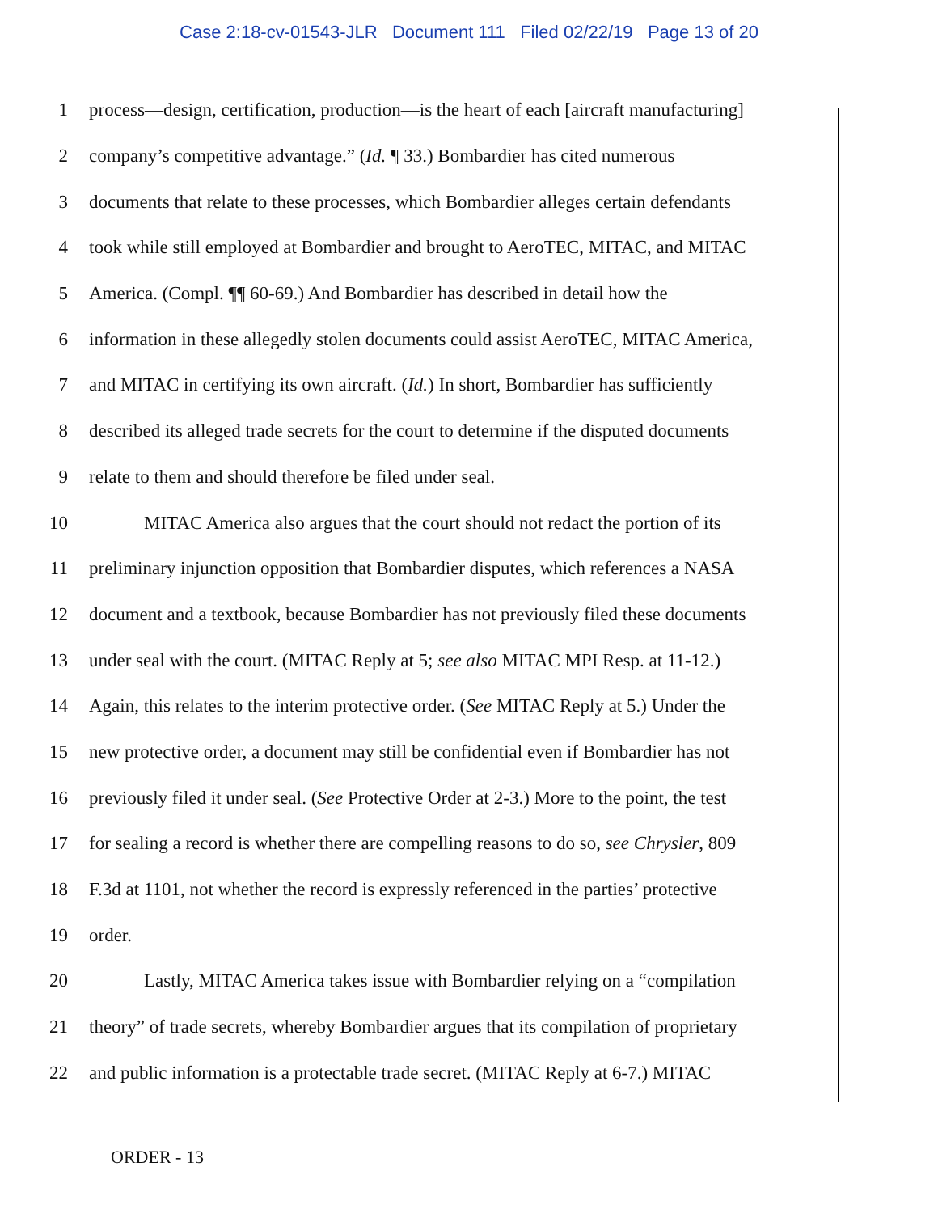Case 2:18-cv-01543-JLR Document 111 Filed 02/22/19 Page 13 of 20
1 process—design, certification, production—is the heart of each [aircraft manufacturing]
2 company’s competitive advantage.” (Id. ¶ 33.) Bombardier has cited numerous
3 documents that relate to these processes, which Bombardier alleges certain defendants
4 took while still employed at Bombardier and brought to AeroTEC, MITAC, and MITAC
5 America. (Compl. ¶¶ 60-69.) And Bombardier has described in detail how the
6 information in these allegedly stolen documents could assist AeroTEC, MITAC America,
7 and MITAC in certifying its own aircraft. (Id.) In short, Bombardier has sufficiently
8 described its alleged trade secrets for the court to determine if the disputed documents
9 relate to them and should therefore be filed under seal.
10 MITAC America also argues that the court should not redact the portion of its
11 preliminary injunction opposition that Bombardier disputes, which references a NASA
12 document and a textbook, because Bombardier has not previously filed these documents
13 under seal with the court. (MITAC Reply at 5; see also MITAC MPI Resp. at 11-12.)
14 Again, this relates to the interim protective order. (See MITAC Reply at 5.) Under the
15 new protective order, a document may still be confidential even if Bombardier has not
16 previously filed it under seal. (See Protective Order at 2-3.) More to the point, the test
17 for sealing a record is whether there are compelling reasons to do so, see Chrysler, 809
18 F.3d at 1101, not whether the record is expressly referenced in the parties’ protective
19 order.
20 Lastly, MITAC America takes issue with Bombardier relying on a “compilation
21 theory” of trade secrets, whereby Bombardier argues that its compilation of proprietary
22 and public information is a protectable trade secret. (MITAC Reply at 6-7.) MITAC
ORDER - 13